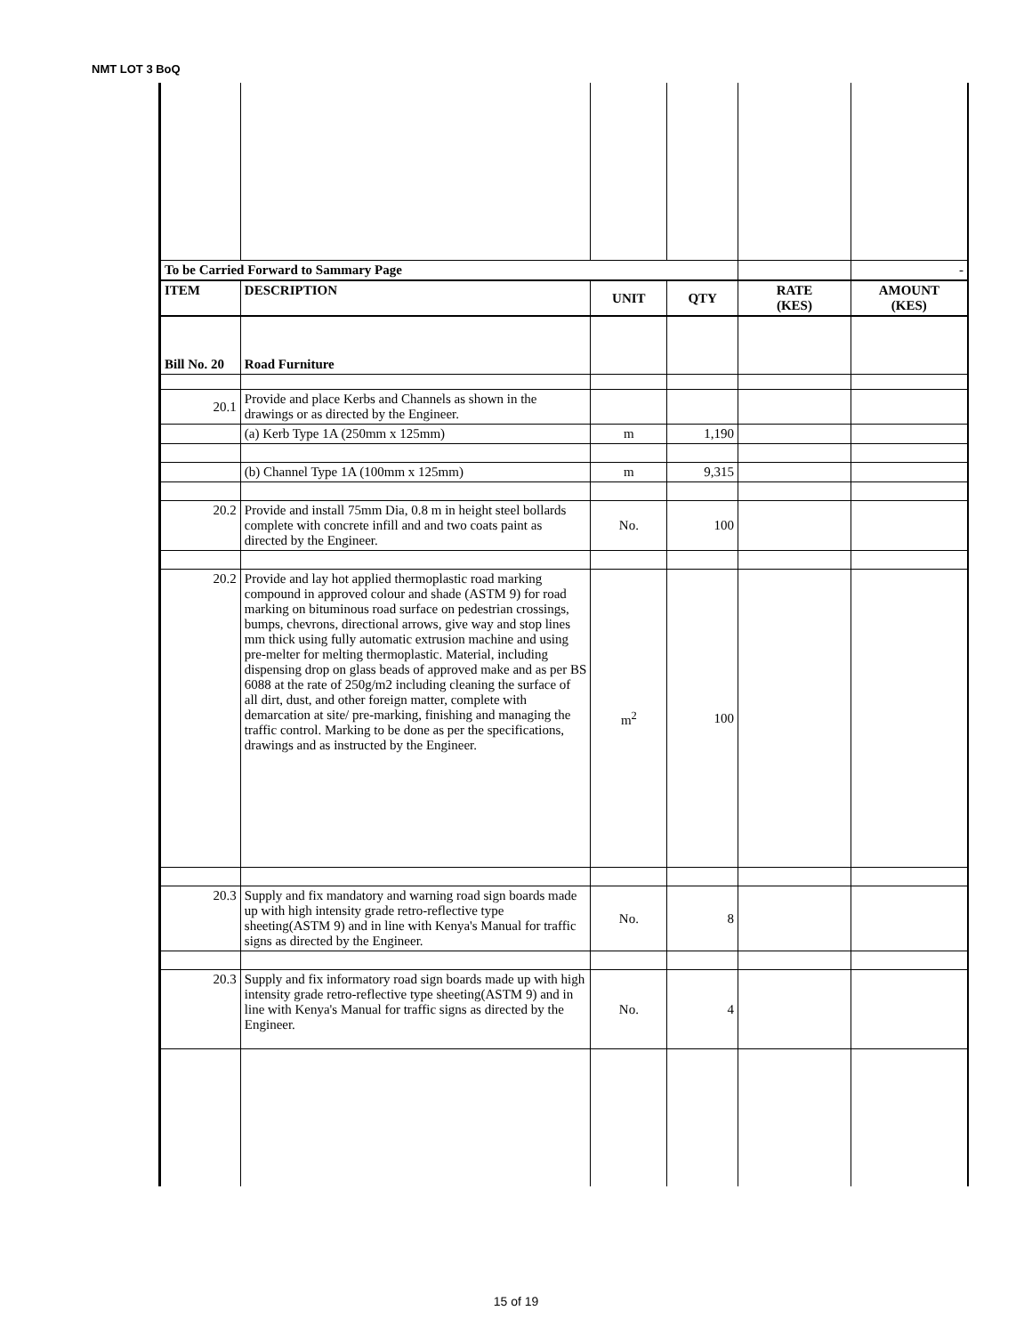NMT LOT 3 BoQ
| To be Carried Forward to Sammary Page | | | | | - |
| ITEM | DESCRIPTION | UNIT | QTY | RATE (KES) | AMOUNT (KES) |
| Bill No. 20 | Road Furniture | | | | |
| 20.1 | Provide and place Kerbs and Channels as shown in the drawings or as directed by the Engineer. | | | | |
| | (a) Kerb Type 1A (250mm x 125mm) | m | 1,190 | | |
| | (b) Channel Type 1A (100mm x 125mm) | m | 9,315 | | |
| 20.2 | Provide and install 75mm Dia, 0.8 m in height steel bollards complete with concrete infill and and two coats paint as directed by the Engineer. | No. | 100 | | |
| 20.2 | Provide and lay hot applied thermoplastic road marking compound in approved colour and shade (ASTM 9) for road marking on bituminous road surface on pedestrian crossings, bumps, chevrons, directional arrows, give way and stop lines mm thick using fully automatic extrusion machine and using pre-melter for melting thermoplastic. Material, including dispensing drop on glass beads of approved make and as per BS 6088 at the rate of 250g/m2 including cleaning the surface of all dirt, dust, and other foreign matter, complete with demarcation at site/ pre-marking, finishing and managing the traffic control. Marking to be done as per the specifications, drawings and as instructed by the Engineer. | m<sup>2</sup> | 100 | | |
| 20.3 | Supply and fix mandatory and warning road sign boards made up with high intensity grade retro-reflective type sheeting(ASTM 9) and in line with Kenya's Manual for traffic signs as directed by the Engineer. | No. | 8 | | |
| 20.3 | Supply and fix informatory road sign boards made up with high intensity grade retro-reflective type sheeting(ASTM 9) and in line with Kenya's Manual for traffic signs as directed by the Engineer. | No. | 4 | | |
15 of 19